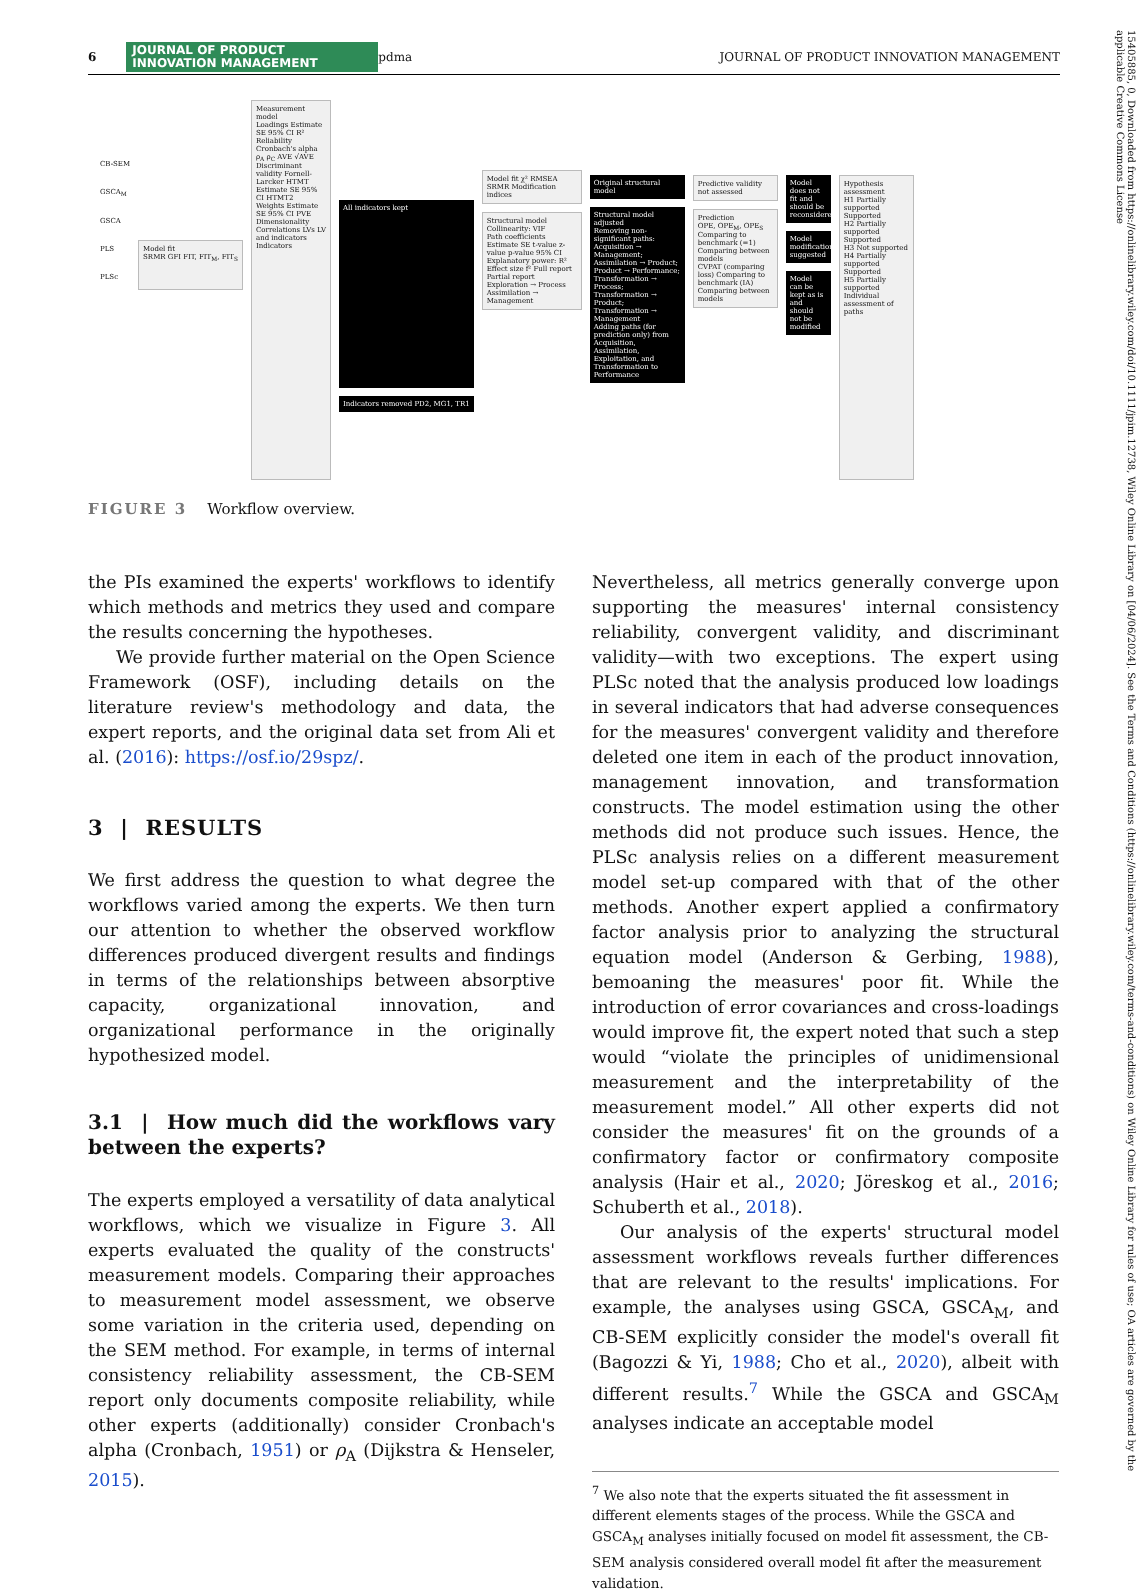6
JOURNAL OF PRODUCT
INNOVATION MANAGEMENT
pdma JOURNAL OF PRODUCT INNOVATION MANAGEMENT
CB-SEM
GSCA<sub>M</sub>
GSCA
PLS
PLSc
Model fit
SRMR GFI FIT, FIT<sub>M</sub>, FIT<sub>S</sub>
Measurement model
Loadings Estimate SE 95% CI R²
Reliability Cronbach's alpha ρ<sub>A</sub> ρ<sub>C</sub> AVE √AVE
Discriminant validity Fornell-Larcker HTMT Estimate SE 95% CI HTMT2
Weights Estimate SE 95% CI PVE Dimensionality
Correlations LVs LV and indicators Indicators
All indicators kept
Indicators removed PD2, MG1, TR1
Model fit χ² RMSEA SRMR Modification indices
Structural model
Collinearity: VIF
Path coefficients Estimate SE t-value z-value p-value 95% CI
Explanatory power: R²
Effect size f² Full report Partial report Exploration → Process Assimilation → Management
Original structural model
Structural model adjusted
Removing non-significant paths: Acquisition → Management; Assimilation → Product; Product → Performance; Transformation → Process; Transformation → Product; Transformation → Management
Adding paths (for prediction only) from Acquisition, Assimilation, Exploitation, and Transformation to Performance
Predictive validity not assessed
Prediction
OPE, OPE<sub>M</sub>, OPE<sub>S</sub> Comparing to benchmark (=1) Comparing between models
CVPAT (comparing loss) Comparing to benchmark (IA) Comparing between models
Model does not fit and should be reconsidered
Model modification suggested
Model can be kept as is and should not be modified
Hypothesis assessment
H1 Partially supported Supported
H2 Partially supported Supported
H3 Not supported
H4 Partially supported Supported
H5 Partially supported
Individual assessment of paths
FIGURE 3 Workflow overview.
the PIs examined the experts' workflows to identify which methods and metrics they used and compare the results concerning the hypotheses.
We provide further material on the Open Science Framework (OSF), including details on the literature review's methodology and data, the expert reports, and the original data set from Ali et al. (2016): https://osf.io/29spz/.
3 | RESULTS
We first address the question to what degree the workflows varied among the experts. We then turn our attention to whether the observed workflow differences produced divergent results and findings in terms of the relationships between absorptive capacity, organizational innovation, and organizational performance in the originally hypothesized model.
3.1 | How much did the workflows vary between the experts?
The experts employed a versatility of data analytical workflows, which we visualize in Figure 3. All experts evaluated the quality of the constructs' measurement models. Comparing their approaches to measurement model assessment, we observe some variation in the criteria used, depending on the SEM method. For example, in terms of internal consistency reliability assessment, the CB-SEM report only documents composite reliability, while other experts (additionally) consider Cronbach's alpha (Cronbach, 1951) or ρ<sub>A</sub> (Dijkstra & Henseler, 2015).
Nevertheless, all metrics generally converge upon supporting the measures' internal consistency reliability, convergent validity, and discriminant validity—with two exceptions. The expert using PLSc noted that the analysis produced low loadings in several indicators that had adverse consequences for the measures' convergent validity and therefore deleted one item in each of the product innovation, management innovation, and transformation constructs. The model estimation using the other methods did not produce such issues. Hence, the PLSc analysis relies on a different measurement model set-up compared with that of the other methods. Another expert applied a confirmatory factor analysis prior to analyzing the structural equation model (Anderson & Gerbing, 1988), bemoaning the measures' poor fit. While the introduction of error covariances and cross-loadings would improve fit, the expert noted that such a step would “violate the principles of unidimensional measurement and the interpretability of the measurement model.” All other experts did not consider the measures' fit on the grounds of a confirmatory factor or confirmatory composite analysis (Hair et al., 2020; Jöreskog et al., 2016; Schuberth et al., 2018).
Our analysis of the experts' structural model assessment workflows reveals further differences that are relevant to the results' implications. For example, the analyses using GSCA, GSCA<sub>M</sub>, and CB-SEM explicitly consider the model's overall fit (Bagozzi & Yi, 1988; Cho et al., 2020), albeit with different results.<sup>7</sup> While the GSCA and GSCA<sub>M</sub> analyses indicate an acceptable model
<sup>7</sup> We also note that the experts situated the fit assessment in different elements stages of the process. While the GSCA and GSCA<sub>M</sub> analyses initially focused on model fit assessment, the CB-SEM analysis considered overall model fit after the measurement validation.
15405885, 0, Downloaded from https://onlinelibrary.wiley.com/doi/10.1111/jpim.12738, Wiley Online Library on [04/06/2024]. See the Terms and Conditions (https://onlinelibrary.wiley.com/terms-and-conditions) on Wiley Online Library for rules of use; OA articles are governed by the applicable Creative Commons License